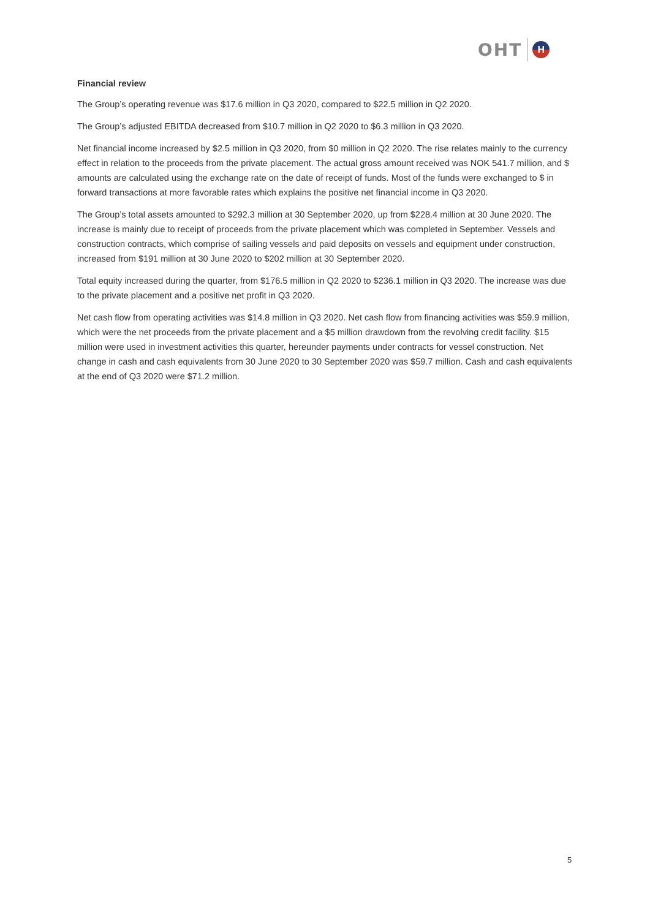OHT H
Financial review
The Group’s operating revenue was $17.6 million in Q3 2020, compared to $22.5 million in Q2 2020.
The Group’s adjusted EBITDA decreased from $10.7 million in Q2 2020 to $6.3 million in Q3 2020.
Net financial income increased by $2.5 million in Q3 2020, from $0 million in Q2 2020. The rise relates mainly to the currency effect in relation to the proceeds from the private placement. The actual gross amount received was NOK 541.7 million, and $ amounts are calculated using the exchange rate on the date of receipt of funds. Most of the funds were exchanged to $ in forward transactions at more favorable rates which explains the positive net financial income in Q3 2020.
The Group’s total assets amounted to $292.3 million at 30 September 2020, up from $228.4 million at 30 June 2020. The increase is mainly due to receipt of proceeds from the private placement which was completed in September. Vessels and construction contracts, which comprise of sailing vessels and paid deposits on vessels and equipment under construction, increased from $191 million at 30 June 2020 to $202 million at 30 September 2020.
Total equity increased during the quarter, from $176.5 million in Q2 2020 to $236.1 million in Q3 2020. The increase was due to the private placement and a positive net profit in Q3 2020.
Net cash flow from operating activities was $14.8 million in Q3 2020. Net cash flow from financing activities was $59.9 million, which were the net proceeds from the private placement and a $5 million drawdown from the revolving credit facility. $15 million were used in investment activities this quarter, hereunder payments under contracts for vessel construction. Net change in cash and cash equivalents from 30 June 2020 to 30 September 2020 was $59.7 million. Cash and cash equivalents at the end of Q3 2020 were $71.2 million.
5